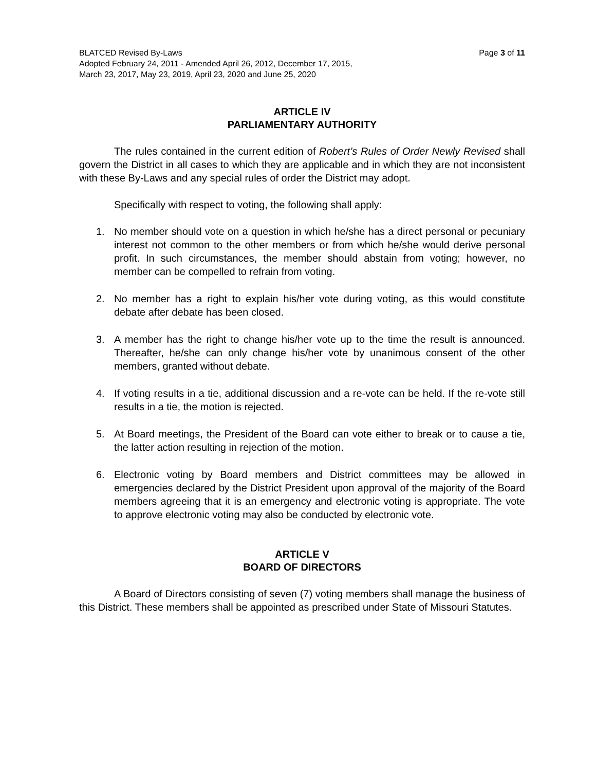BLATCED Revised By-Laws Page 3 of 11
Adopted February 24, 2011 - Amended April 26, 2012, December 17, 2015,
March 23, 2017, May 23, 2019, April 23, 2020 and June 25, 2020
ARTICLE IV
PARLIAMENTARY AUTHORITY
The rules contained in the current edition of Robert’s Rules of Order Newly Revised shall govern the District in all cases to which they are applicable and in which they are not inconsistent with these By-Laws and any special rules of order the District may adopt.
Specifically with respect to voting, the following shall apply:
1. No member should vote on a question in which he/she has a direct personal or pecuniary interest not common to the other members or from which he/she would derive personal profit. In such circumstances, the member should abstain from voting; however, no member can be compelled to refrain from voting.
2. No member has a right to explain his/her vote during voting, as this would constitute debate after debate has been closed.
3. A member has the right to change his/her vote up to the time the result is announced. Thereafter, he/she can only change his/her vote by unanimous consent of the other members, granted without debate.
4. If voting results in a tie, additional discussion and a re-vote can be held. If the re-vote still results in a tie, the motion is rejected.
5. At Board meetings, the President of the Board can vote either to break or to cause a tie, the latter action resulting in rejection of the motion.
6. Electronic voting by Board members and District committees may be allowed in emergencies declared by the District President upon approval of the majority of the Board members agreeing that it is an emergency and electronic voting is appropriate. The vote to approve electronic voting may also be conducted by electronic vote.
ARTICLE V
BOARD OF DIRECTORS
A Board of Directors consisting of seven (7) voting members shall manage the business of this District. These members shall be appointed as prescribed under State of Missouri Statutes.